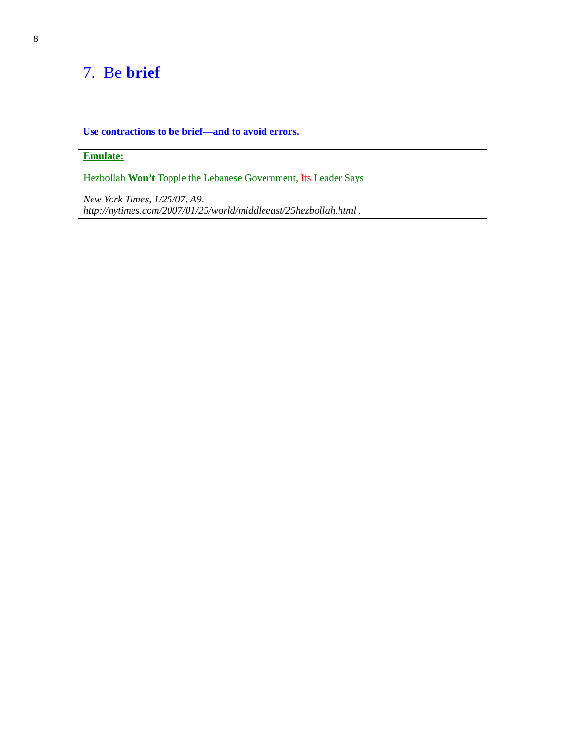8
7. Be brief
Use contractions to be brief—and to avoid errors.
Emulate:
Hezbollah Won’t Topple the Lebanese Government, Its Leader Says
New York Times, 1/25/07, A9.
http://nytimes.com/2007/01/25/world/middleeast/25hezbollah.html .